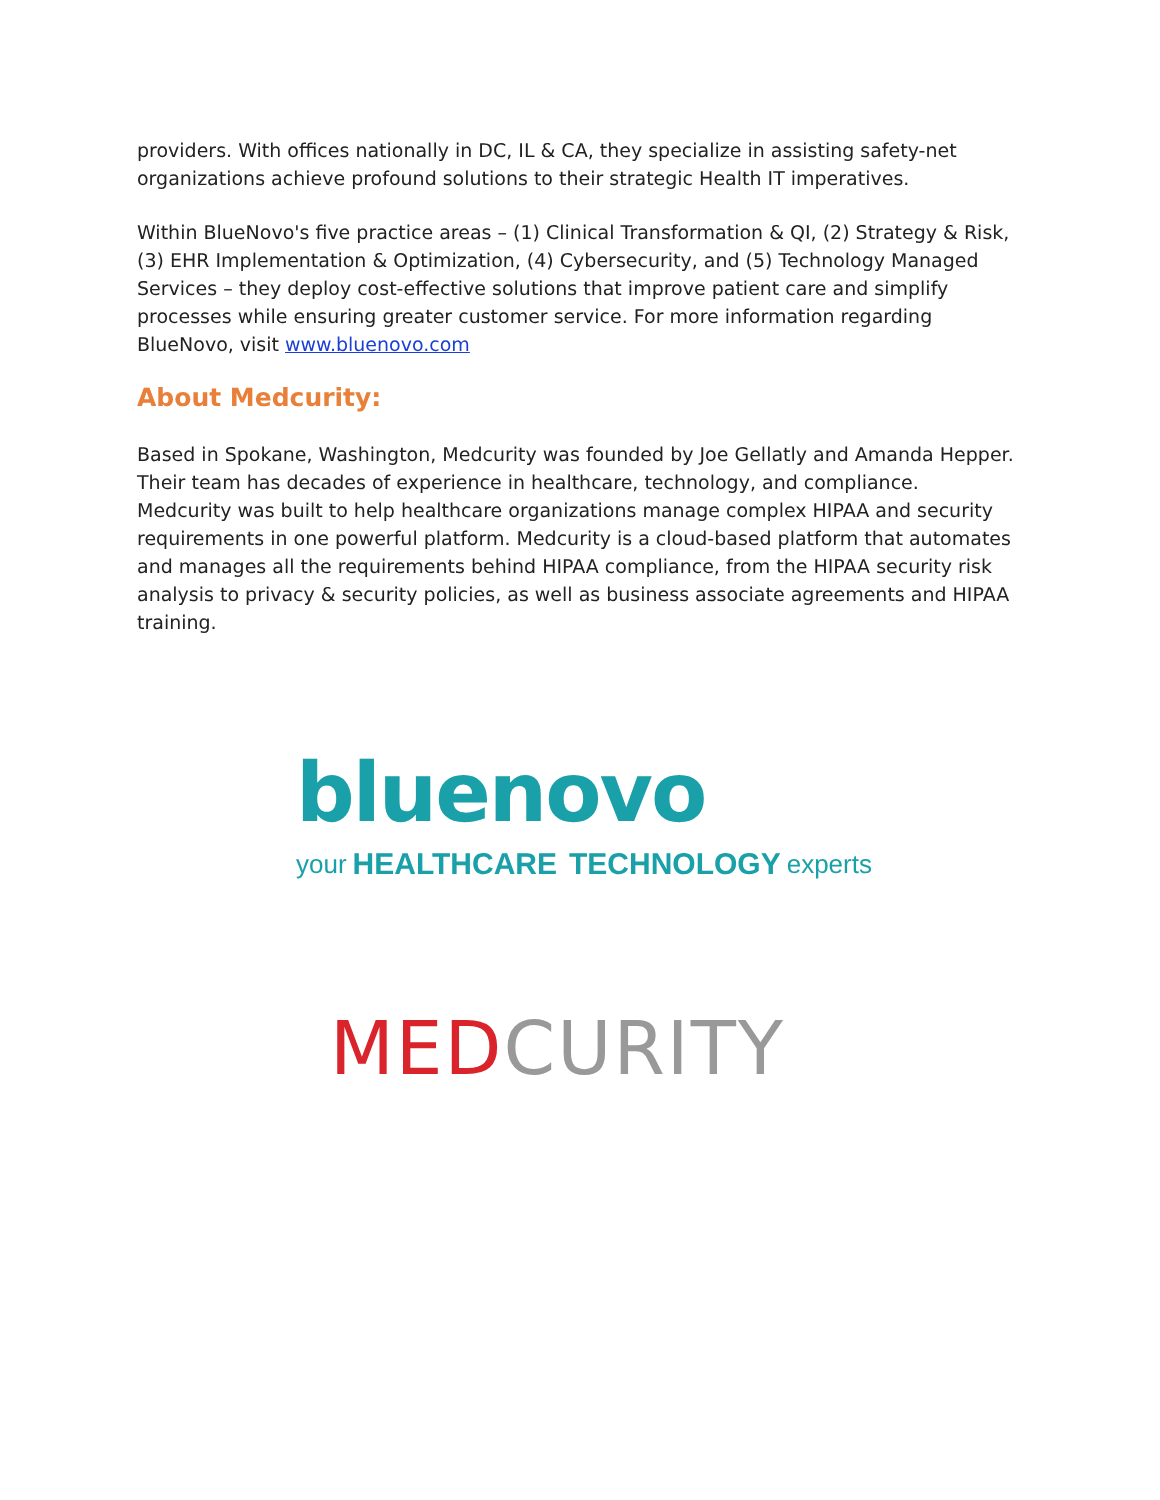providers. With offices nationally in DC, IL & CA, they specialize in assisting safety-net organizations achieve profound solutions to their strategic Health IT imperatives.
Within BlueNovo's five practice areas – (1) Clinical Transformation & QI, (2) Strategy & Risk, (3) EHR Implementation & Optimization, (4) Cybersecurity, and (5) Technology Managed Services – they deploy cost-effective solutions that improve patient care and simplify processes while ensuring greater customer service. For more information regarding BlueNovo, visit www.bluenovo.com
About Medcurity:
Based in Spokane, Washington, Medcurity was founded by Joe Gellatly and Amanda Hepper. Their team has decades of experience in healthcare, technology, and compliance. Medcurity was built to help healthcare organizations manage complex HIPAA and security requirements in one powerful platform. Medcurity is a cloud-based platform that automates and manages all the requirements behind HIPAA compliance, from the HIPAA security risk analysis to privacy & security policies, as well as business associate agreements and HIPAA training.
bluenovo
your HEALTHCARE TECHNOLOGY experts
MED CURITY